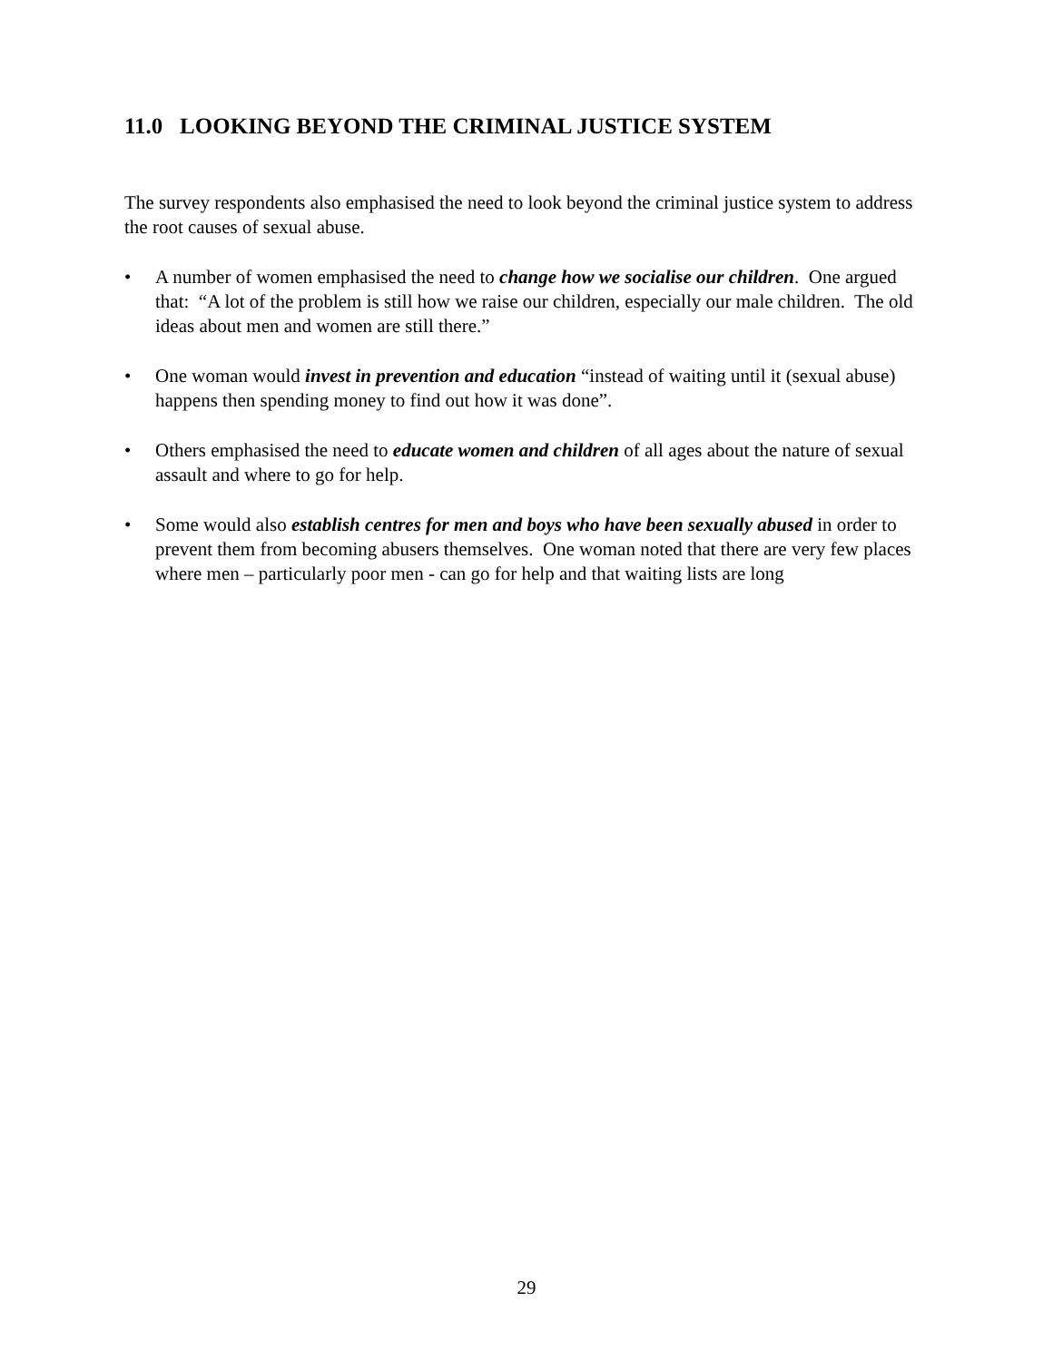11.0 LOOKING BEYOND THE CRIMINAL JUSTICE SYSTEM
The survey respondents also emphasised the need to look beyond the criminal justice system to address the root causes of sexual abuse.
• A number of women emphasised the need to change how we socialise our children. One argued that: “A lot of the problem is still how we raise our children, especially our male children. The old ideas about men and women are still there.”
• One woman would invest in prevention and education “instead of waiting until it (sexual abuse) happens then spending money to find out how it was done”.
• Others emphasised the need to educate women and children of all ages about the nature of sexual assault and where to go for help.
• Some would also establish centres for men and boys who have been sexually abused in order to prevent them from becoming abusers themselves. One woman noted that there are very few places where men – particularly poor men - can go for help and that waiting lists are long
29